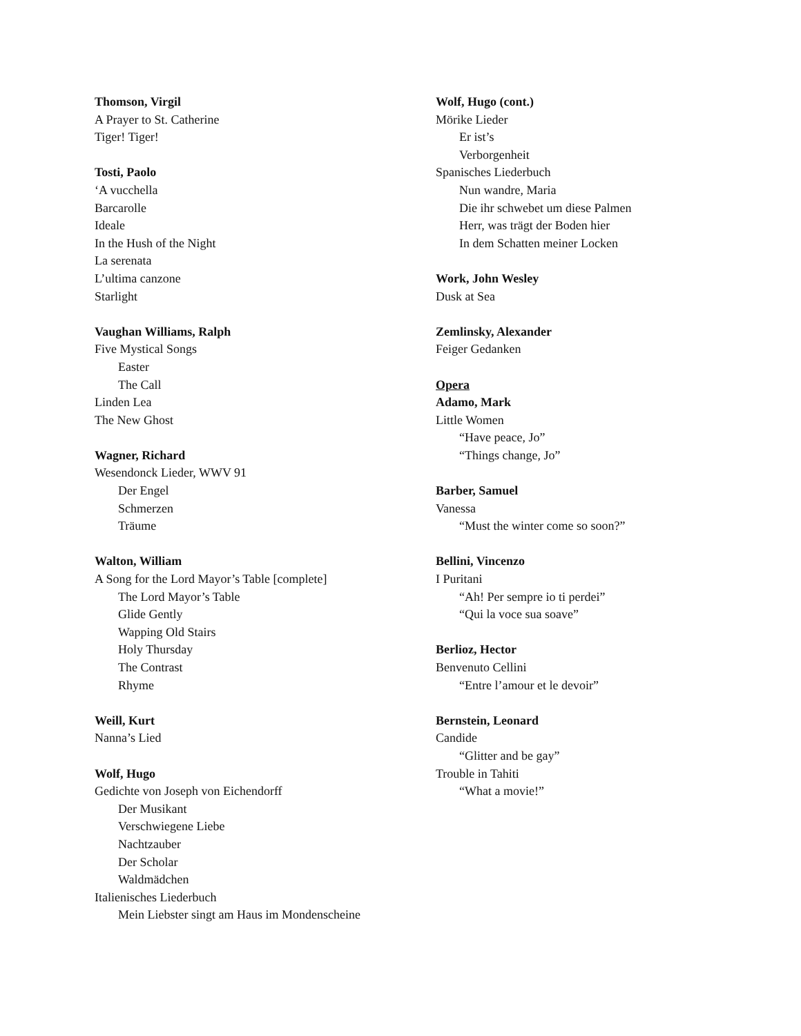Thomson, Virgil
A Prayer to St. Catherine
Tiger! Tiger!
Tosti, Paolo
‘A vucchella
Barcarolle
Ideale
In the Hush of the Night
La serenata
L’ultima canzone
Starlight
Vaughan Williams, Ralph
Five Mystical Songs
Easter
The Call
Linden Lea
The New Ghost
Wagner, Richard
Wesendonck Lieder, WWV 91
Der Engel
Schmerzen
Träume
Walton, William
A Song for the Lord Mayor’s Table [complete]
The Lord Mayor’s Table
Glide Gently
Wapping Old Stairs
Holy Thursday
The Contrast
Rhyme
Weill, Kurt
Nanna’s Lied
Wolf, Hugo
Gedichte von Joseph von Eichendorff
Der Musikant
Verschwiegene Liebe
Nachtzauber
Der Scholar
Waldmädchen
Italienisches Liederbuch
Mein Liebster singt am Haus im Mondenscheine
Wolf, Hugo (cont.)
Mörike Lieder
Er ist’s
Verborgenheit
Spanisches Liederbuch
Nun wandre, Maria
Die ihr schwebet um diese Palmen
Herr, was trägt der Boden hier
In dem Schatten meiner Locken
Work, John Wesley
Dusk at Sea
Zemlinsky, Alexander
Feiger Gedanken
Opera
Adamo, Mark
Little Women
“Have peace, Jo”
“Things change, Jo”
Barber, Samuel
Vanessa
“Must the winter come so soon?”
Bellini, Vincenzo
I Puritani
“Ah! Per sempre io ti perdei”
“Qui la voce sua soave”
Berlioz, Hector
Benvenuto Cellini
“Entre l’amour et le devoir”
Bernstein, Leonard
Candide
“Glitter and be gay”
Trouble in Tahiti
“What a movie!”